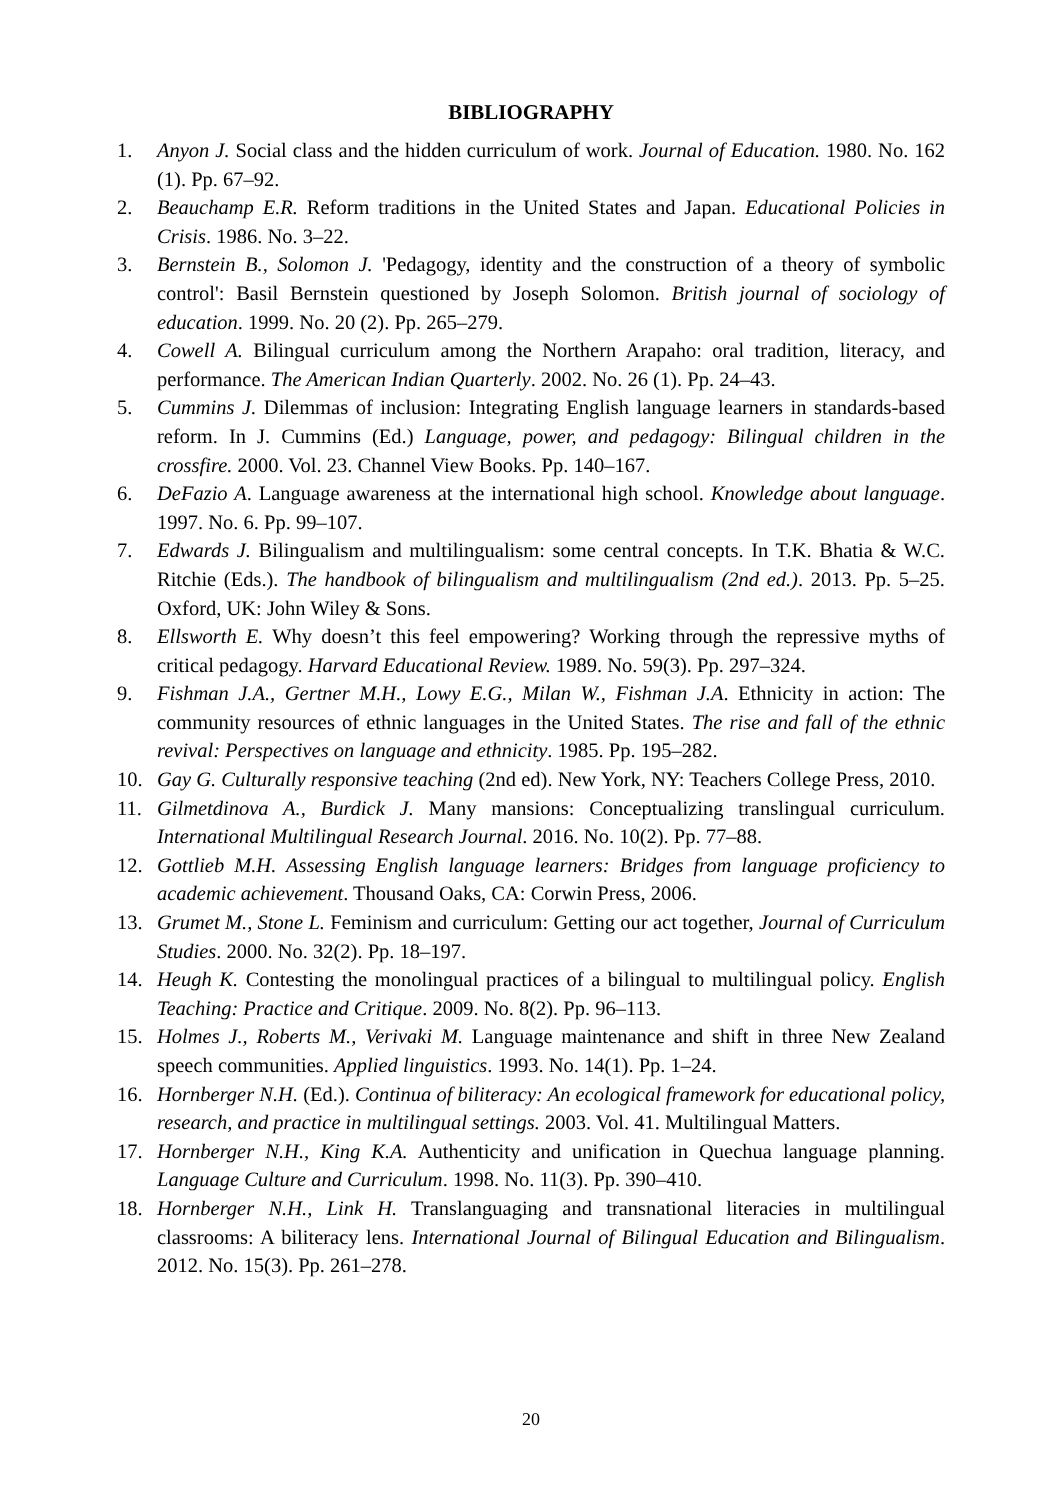BIBLIOGRAPHY
1. Anyon J. Social class and the hidden curriculum of work. Journal of Education. 1980. No. 162 (1). Pp. 67–92.
2. Beauchamp E.R. Reform traditions in the United States and Japan. Educational Policies in Crisis. 1986. No. 3–22.
3. Bernstein B., Solomon J. 'Pedagogy, identity and the construction of a theory of symbolic control': Basil Bernstein questioned by Joseph Solomon. British journal of sociology of education. 1999. No. 20 (2). Pp. 265–279.
4. Cowell A. Bilingual curriculum among the Northern Arapaho: oral tradition, literacy, and performance. The American Indian Quarterly. 2002. No. 26 (1). Pp. 24–43.
5. Cummins J. Dilemmas of inclusion: Integrating English language learners in standards-based reform. In J. Cummins (Ed.) Language, power, and pedagogy: Bilingual children in the crossfire. 2000. Vol. 23. Channel View Books. Pp. 140–167.
6. DeFazio A. Language awareness at the international high school. Knowledge about language. 1997. No. 6. Pp. 99–107.
7. Edwards J. Bilingualism and multilingualism: some central concepts. In T.K. Bhatia & W.C. Ritchie (Eds.). The handbook of bilingualism and multilingualism (2nd ed.). 2013. Pp. 5–25. Oxford, UK: John Wiley & Sons.
8. Ellsworth E. Why doesn’t this feel empowering? Working through the repressive myths of critical pedagogy. Harvard Educational Review. 1989. No. 59(3). Pp. 297–324.
9. Fishman J.A., Gertner M.H., Lowy E.G., Milan W., Fishman J.A. Ethnicity in action: The community resources of ethnic languages in the United States. The rise and fall of the ethnic revival: Perspectives on language and ethnicity. 1985. Pp. 195–282.
10. Gay G. Culturally responsive teaching (2nd ed). New York, NY: Teachers College Press, 2010.
11. Gilmetdinova A., Burdick J. Many mansions: Conceptualizing translingual curriculum. International Multilingual Research Journal. 2016. No. 10(2). Pp. 77–88.
12. Gottlieb M.H. Assessing English language learners: Bridges from language proficiency to academic achievement. Thousand Oaks, CA: Corwin Press, 2006.
13. Grumet M., Stone L. Feminism and curriculum: Getting our act together, Journal of Curriculum Studies. 2000. No. 32(2). Pp. 18–197.
14. Heugh K. Contesting the monolingual practices of a bilingual to multilingual policy. English Teaching: Practice and Critique. 2009. No. 8(2). Pp. 96–113.
15. Holmes J., Roberts M., Verivaki M. Language maintenance and shift in three New Zealand speech communities. Applied linguistics. 1993. No. 14(1). Pp. 1–24.
16. Hornberger N.H. (Ed.). Continua of biliteracy: An ecological framework for educational policy, research, and practice in multilingual settings. 2003. Vol. 41. Multilingual Matters.
17. Hornberger N.H., King K.A. Authenticity and unification in Quechua language planning. Language Culture and Curriculum. 1998. No. 11(3). Pp. 390–410.
18. Hornberger N.H., Link H. Translanguaging and transnational literacies in multilingual classrooms: A biliteracy lens. International Journal of Bilingual Education and Bilingualism. 2012. No. 15(3). Pp. 261–278.
20